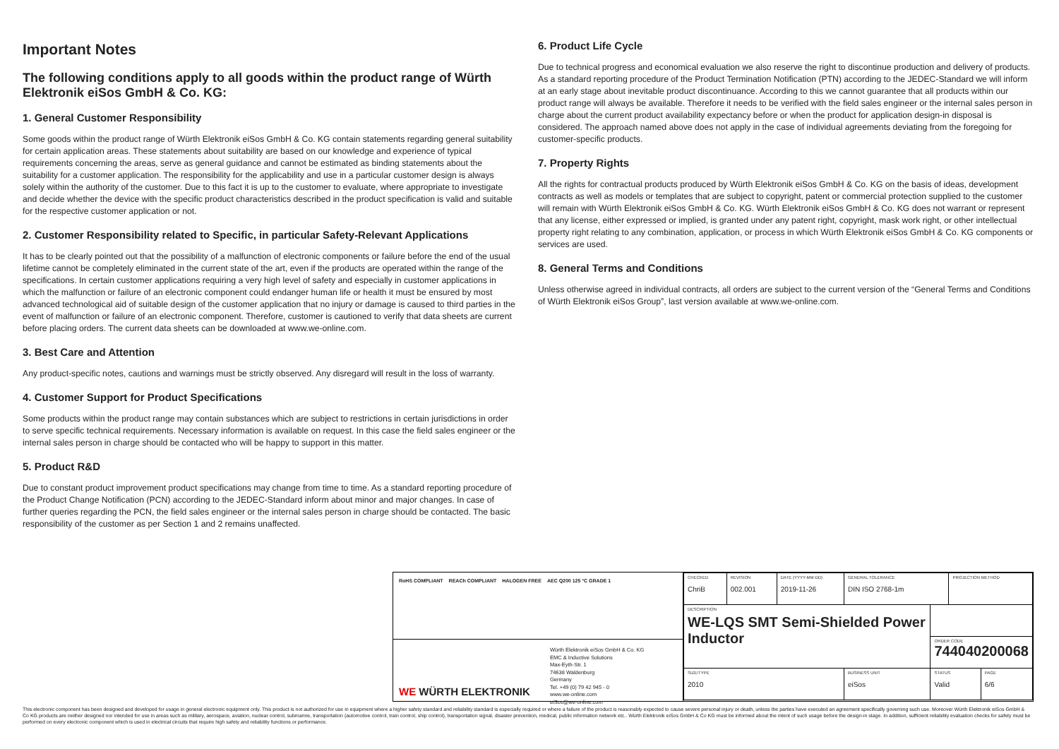Important Notes
The following conditions apply to all goods within the product range of Würth Elektronik eiSos GmbH & Co. KG:
1. General Customer Responsibility
Some goods within the product range of Würth Elektronik eiSos GmbH & Co. KG contain statements regarding general suitability for certain application areas. These statements about suitability are based on our knowledge and experience of typical requirements concerning the areas, serve as general guidance and cannot be estimated as binding statements about the suitability for a customer application. The responsibility for the applicability and use in a particular customer design is always solely within the authority of the customer. Due to this fact it is up to the customer to evaluate, where appropriate to investigate and decide whether the device with the specific product characteristics described in the product specification is valid and suitable for the respective customer application or not.
2. Customer Responsibility related to Specific, in particular Safety-Relevant Applications
It has to be clearly pointed out that the possibility of a malfunction of electronic components or failure before the end of the usual lifetime cannot be completely eliminated in the current state of the art, even if the products are operated within the range of the specifications. In certain customer applications requiring a very high level of safety and especially in customer applications in which the malfunction or failure of an electronic component could endanger human life or health it must be ensured by most advanced technological aid of suitable design of the customer application that no injury or damage is caused to third parties in the event of malfunction or failure of an electronic component. Therefore, customer is cautioned to verify that data sheets are current before placing orders. The current data sheets can be downloaded at www.we-online.com.
3. Best Care and Attention
Any product-specific notes, cautions and warnings must be strictly observed. Any disregard will result in the loss of warranty.
4. Customer Support for Product Specifications
Some products within the product range may contain substances which are subject to restrictions in certain jurisdictions in order to serve specific technical requirements. Necessary information is available on request. In this case the field sales engineer or the internal sales person in charge should be contacted who will be happy to support in this matter.
5. Product R&D
Due to constant product improvement product specifications may change from time to time. As a standard reporting procedure of the Product Change Notification (PCN) according to the JEDEC-Standard inform about minor and major changes. In case of further queries regarding the PCN, the field sales engineer or the internal sales person in charge should be contacted. The basic responsibility of the customer as per Section 1 and 2 remains unaffected.
6. Product Life Cycle
Due to technical progress and economical evaluation we also reserve the right to discontinue production and delivery of products. As a standard reporting procedure of the Product Termination Notification (PTN) according to the JEDEC-Standard we will inform at an early stage about inevitable product discontinuance. According to this we cannot guarantee that all products within our product range will always be available. Therefore it needs to be verified with the field sales engineer or the internal sales person in charge about the current product availability expectancy before or when the product for application design-in disposal is considered. The approach named above does not apply in the case of individual agreements deviating from the foregoing for customer-specific products.
7. Property Rights
All the rights for contractual products produced by Würth Elektronik eiSos GmbH & Co. KG on the basis of ideas, development contracts as well as models or templates that are subject to copyright, patent or commercial protection supplied to the customer will remain with Würth Elektronik eiSos GmbH & Co. KG. Würth Elektronik eiSos GmbH & Co. KG does not warrant or represent that any license, either expressed or implied, is granted under any patent right, copyright, mask work right, or other intellectual property right relating to any combination, application, or process in which Würth Elektronik eiSos GmbH & Co. KG components or services are used.
8. General Terms and Conditions
Unless otherwise agreed in individual contracts, all orders are subject to the current version of the “General Terms and Conditions of Würth Elektronik eiSos Group”, last version available at www.we-online.com.
RoHS COMPLIANT REACh COMPLIANT HALOGEN FREE AEC Q200 125 °C GRADE 1
WE WÜRTH ELEKTRONIK
Würth Elektronik eiSos GmbH & Co. KG
EMC & Inductive Solutions
Max-Eyth-Str. 1
74638 Waldenburg
Germany
Tel. +49 (0) 79 42 945 - 0
www.we-online.com
eiSos@we-online.com
| CHECKED ChriB | REVISION 002.001 | DATE (YYYY-MM-DD) 2019-11-26 | GENERAL TOLERANCE DIN ISO 2768-1m | | PROJECTION METHOD | |
| DESCRIPTION WE-LQS SMT Semi-Shielded Power Inductor | | | | | | |
| | | | | ORDER CODE 744040200068 | | |
| SIZE/TYPE 2010 | | | BUSINESS UNIT eiSos | STATUS Valid | | PAGE 6/6 |
This electronic component has been designed and developed for usage in general electronic equipment only. This product is not authorized for use in equipment where a higher safety standard and reliability standard is especially required or where a failure of the product is reasonably expected to cause severe personal injury or death, unless the parties have executed an agreement specifically governing such use. Moreover Würth Elektronik eiSos GmbH & Co KG products are neither designed nor intended for use in areas such as military, aerospace, aviation, nuclear control, submarine, transportation (automotive control, train control, ship control), transportation signal, disaster prevention, medical, public information network etc.. Würth Elektronik eiSos GmbH & Co KG must be informed about the intent of such usage before the design-in stage. In addition, sufficient reliability evaluation checks for safety must be performed on every electronic component which is used in electrical circuits that require high safety and reliability functions or performance.